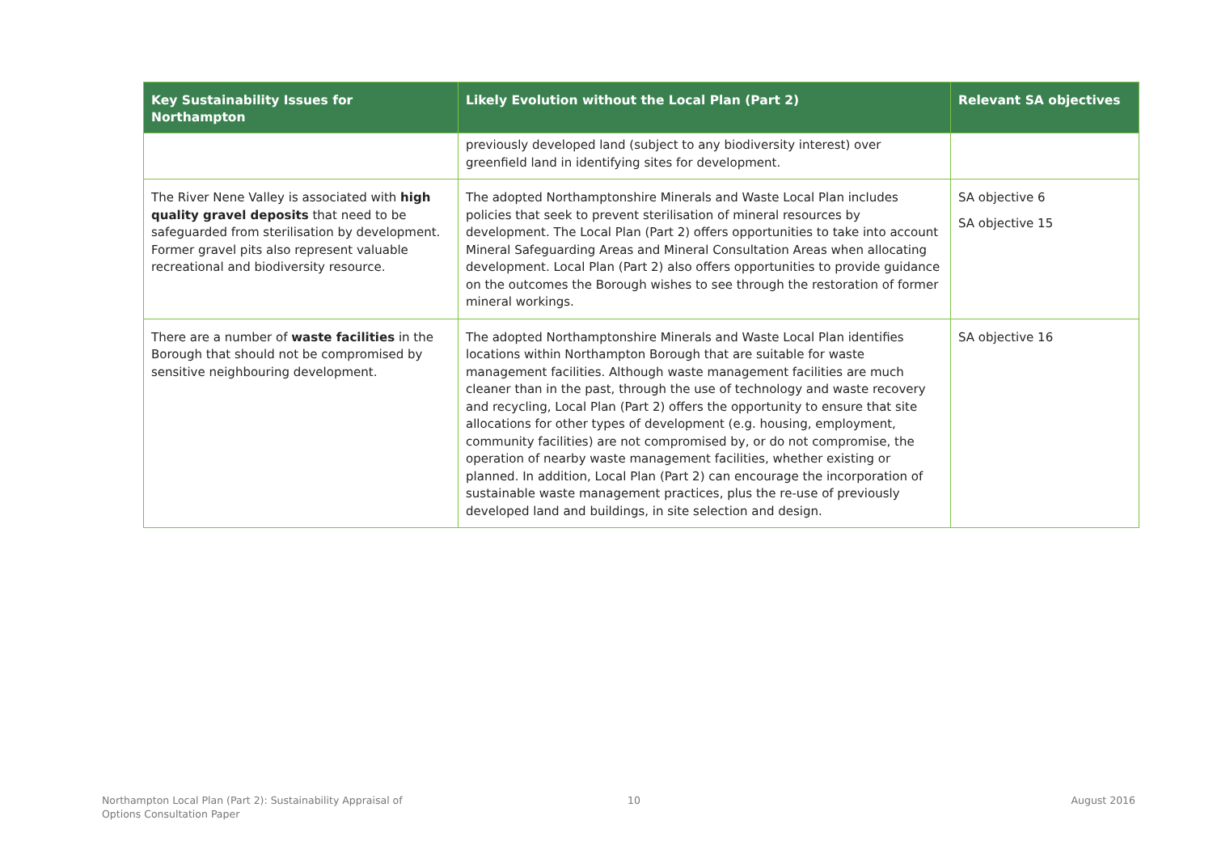| Key Sustainability Issues for Northampton | Likely Evolution without the Local Plan (Part 2) | Relevant SA objectives |
| --- | --- | --- |
| | previously developed land (subject to any biodiversity interest) over greenfield land in identifying sites for development. | |
| The River Nene Valley is associated with high quality gravel deposits that need to be safeguarded from sterilisation by development. Former gravel pits also represent valuable recreational and biodiversity resource. | The adopted Northamptonshire Minerals and Waste Local Plan includes policies that seek to prevent sterilisation of mineral resources by development. The Local Plan (Part 2) offers opportunities to take into account Mineral Safeguarding Areas and Mineral Consultation Areas when allocating development. Local Plan (Part 2) also offers opportunities to provide guidance on the outcomes the Borough wishes to see through the restoration of former mineral workings. | SA objective 6 SA objective 15 |
| There are a number of waste facilities in the Borough that should not be compromised by sensitive neighbouring development. | The adopted Northamptonshire Minerals and Waste Local Plan identifies locations within Northampton Borough that are suitable for waste management facilities. Although waste management facilities are much cleaner than in the past, through the use of technology and waste recovery and recycling, Local Plan (Part 2) offers the opportunity to ensure that site allocations for other types of development (e.g. housing, employment, community facilities) are not compromised by, or do not compromise, the operation of nearby waste management facilities, whether existing or planned. In addition, Local Plan (Part 2) can encourage the incorporation of sustainable waste management practices, plus the re-use of previously developed land and buildings, in site selection and design. | SA objective 16 |
Northampton Local Plan (Part 2): Sustainability Appraisal of
Options Consultation Paper
10 August 2016